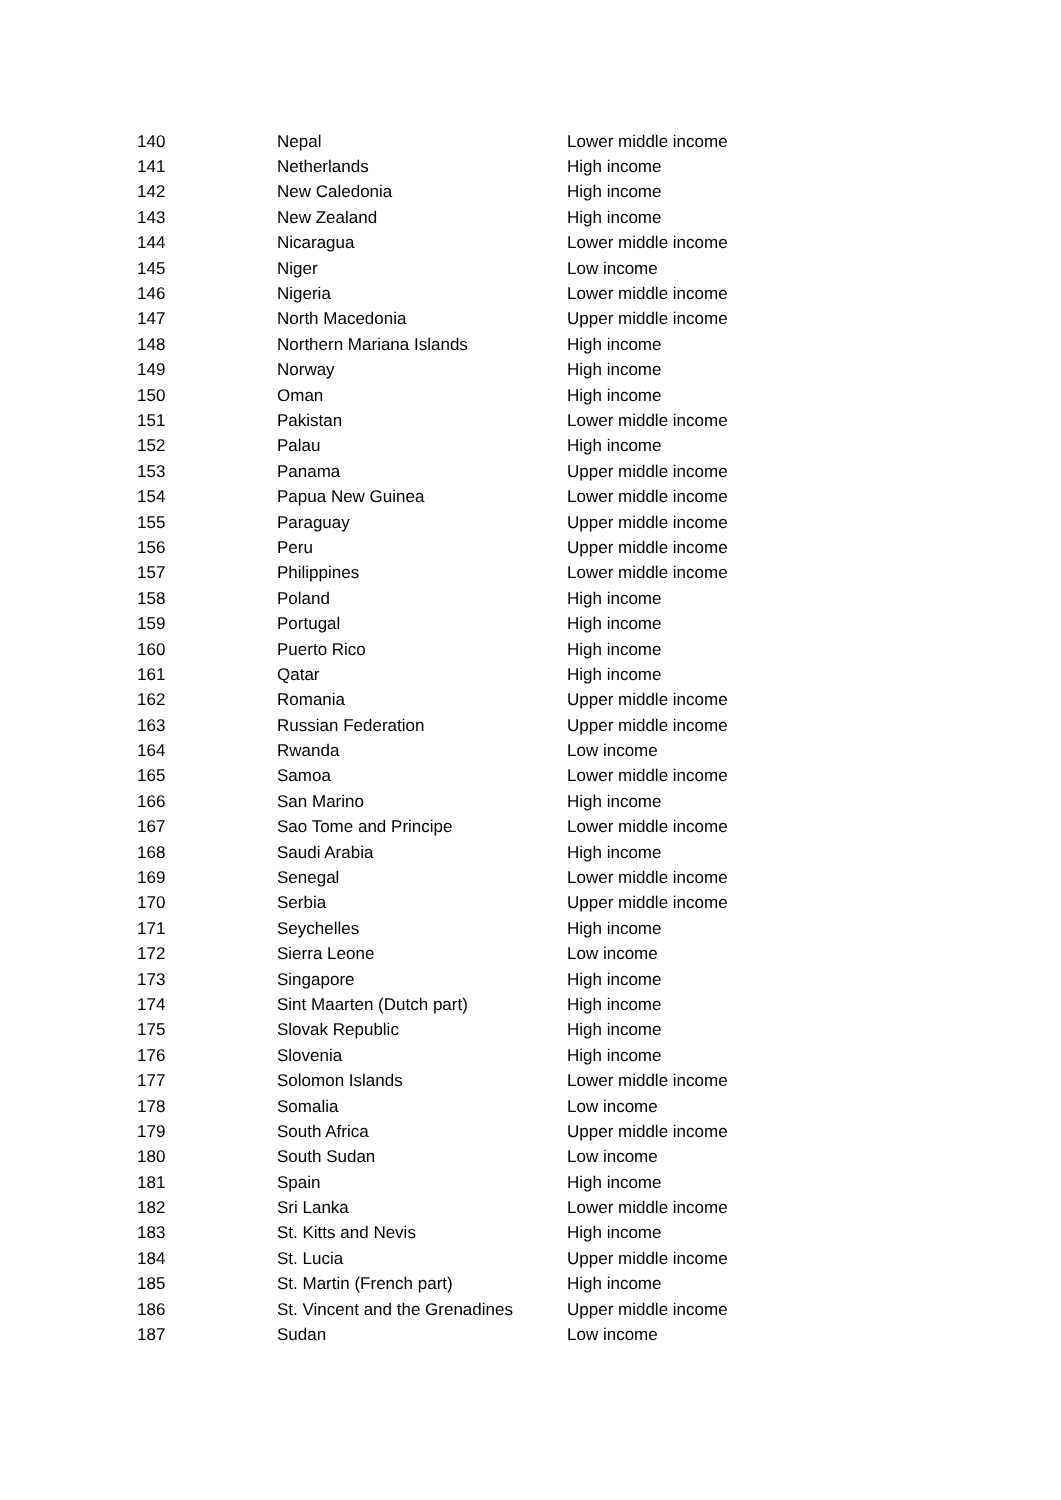| 140 | Nepal | Lower middle income |
| 141 | Netherlands | High income |
| 142 | New Caledonia | High income |
| 143 | New Zealand | High income |
| 144 | Nicaragua | Lower middle income |
| 145 | Niger | Low income |
| 146 | Nigeria | Lower middle income |
| 147 | North Macedonia | Upper middle income |
| 148 | Northern Mariana Islands | High income |
| 149 | Norway | High income |
| 150 | Oman | High income |
| 151 | Pakistan | Lower middle income |
| 152 | Palau | High income |
| 153 | Panama | Upper middle income |
| 154 | Papua New Guinea | Lower middle income |
| 155 | Paraguay | Upper middle income |
| 156 | Peru | Upper middle income |
| 157 | Philippines | Lower middle income |
| 158 | Poland | High income |
| 159 | Portugal | High income |
| 160 | Puerto Rico | High income |
| 161 | Qatar | High income |
| 162 | Romania | Upper middle income |
| 163 | Russian Federation | Upper middle income |
| 164 | Rwanda | Low income |
| 165 | Samoa | Lower middle income |
| 166 | San Marino | High income |
| 167 | Sao Tome and Principe | Lower middle income |
| 168 | Saudi Arabia | High income |
| 169 | Senegal | Lower middle income |
| 170 | Serbia | Upper middle income |
| 171 | Seychelles | High income |
| 172 | Sierra Leone | Low income |
| 173 | Singapore | High income |
| 174 | Sint Maarten (Dutch part) | High income |
| 175 | Slovak Republic | High income |
| 176 | Slovenia | High income |
| 177 | Solomon Islands | Lower middle income |
| 178 | Somalia | Low income |
| 179 | South Africa | Upper middle income |
| 180 | South Sudan | Low income |
| 181 | Spain | High income |
| 182 | Sri Lanka | Lower middle income |
| 183 | St. Kitts and Nevis | High income |
| 184 | St. Lucia | Upper middle income |
| 185 | St. Martin (French part) | High income |
| 186 | St. Vincent and the Grenadines | Upper middle income |
| 187 | Sudan | Low income |